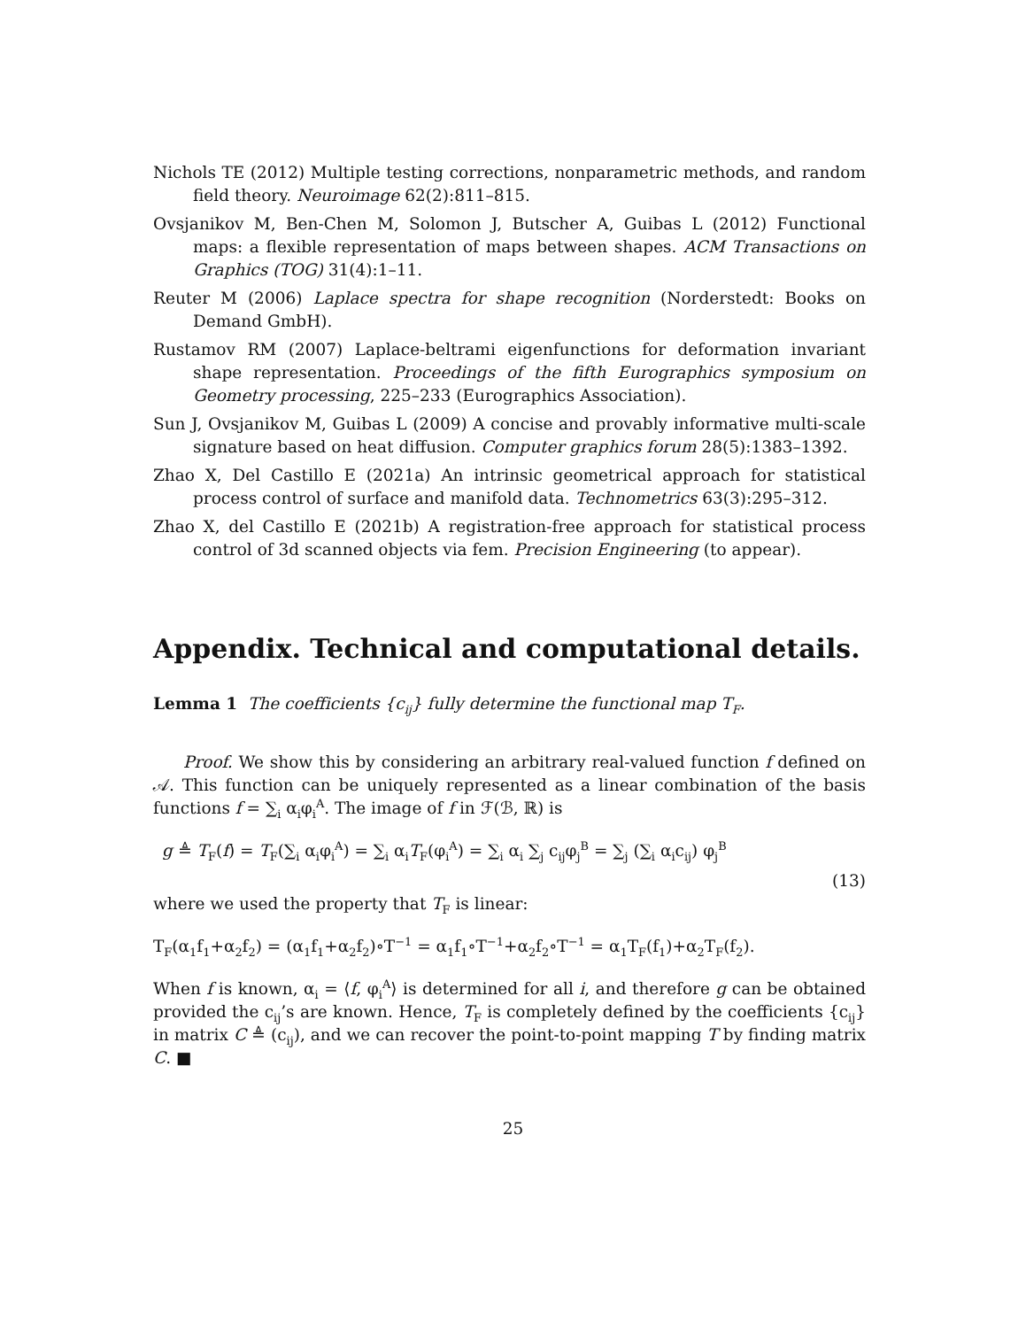Nichols TE (2012) Multiple testing corrections, nonparametric methods, and random field theory. Neuroimage 62(2):811–815.
Ovsjanikov M, Ben-Chen M, Solomon J, Butscher A, Guibas L (2012) Functional maps: a flexible representation of maps between shapes. ACM Transactions on Graphics (TOG) 31(4):1–11.
Reuter M (2006) Laplace spectra for shape recognition (Norderstedt: Books on Demand GmbH).
Rustamov RM (2007) Laplace-beltrami eigenfunctions for deformation invariant shape representation. Proceedings of the fifth Eurographics symposium on Geometry processing, 225–233 (Eurographics Association).
Sun J, Ovsjanikov M, Guibas L (2009) A concise and provably informative multi-scale signature based on heat diffusion. Computer graphics forum 28(5):1383–1392.
Zhao X, Del Castillo E (2021a) An intrinsic geometrical approach for statistical process control of surface and manifold data. Technometrics 63(3):295–312.
Zhao X, del Castillo E (2021b) A registration-free approach for statistical process control of 3d scanned objects via fem. Precision Engineering (to appear).
Appendix. Technical and computational details.
Lemma 1 The coefficients {c<sub>ij</sub>} fully determine the functional map T<sub>F</sub>.
Proof. We show this by considering an arbitrary real-valued function f defined on 𝒜. This function can be uniquely represented as a linear combination of the basis functions f = ∑<sub>i</sub> α<sub>i</sub>φ<sub>i</sub><sup>A</sup>. The image of f in ℱ(ℬ, ℝ) is
g ≜ T<sub>F</sub>(f) = T<sub>F</sub>(∑<sub>i</sub> α<sub>i</sub>φ<sub>i</sub><sup>A</sup>) = ∑<sub>i</sub> α<sub>i</sub>T<sub>F</sub>(φ<sub>i</sub><sup>A</sup>) = ∑<sub>i</sub> α<sub>i</sub> ∑<sub>j</sub> c<sub>ij</sub>φ<sub>j</sub><sup>B</sup> = ∑<sub>j</sub> (∑<sub>i</sub> α<sub>i</sub>c<sub>ij</sub>) φ<sub>j</sub><sup>B</sup>
(13)
where we used the property that T<sub>F</sub> is linear:
T<sub>F</sub>(α<sub>1</sub>f<sub>1</sub>+α<sub>2</sub>f<sub>2</sub>) = (α<sub>1</sub>f<sub>1</sub>+α<sub>2</sub>f<sub>2</sub>)∘T<sup>−1</sup> = α<sub>1</sub>f<sub>1</sub>∘T<sup>−1</sup>+α<sub>2</sub>f<sub>2</sub>∘T<sup>−1</sup> = α<sub>1</sub>T<sub>F</sub>(f<sub>1</sub>)+α<sub>2</sub>T<sub>F</sub>(f<sub>2</sub>).
When f is known, α<sub>i</sub> = ⟨f, φ<sub>i</sub><sup>A</sup>⟩ is determined for all i, and therefore g can be obtained provided the c<sub>ij</sub>’s are known. Hence, T<sub>F</sub> is completely defined by the coefficients {c<sub>ij</sub>} in matrix C ≜ (c<sub>ij</sub>), and we can recover the point-to-point mapping T by finding matrix C. ■
25